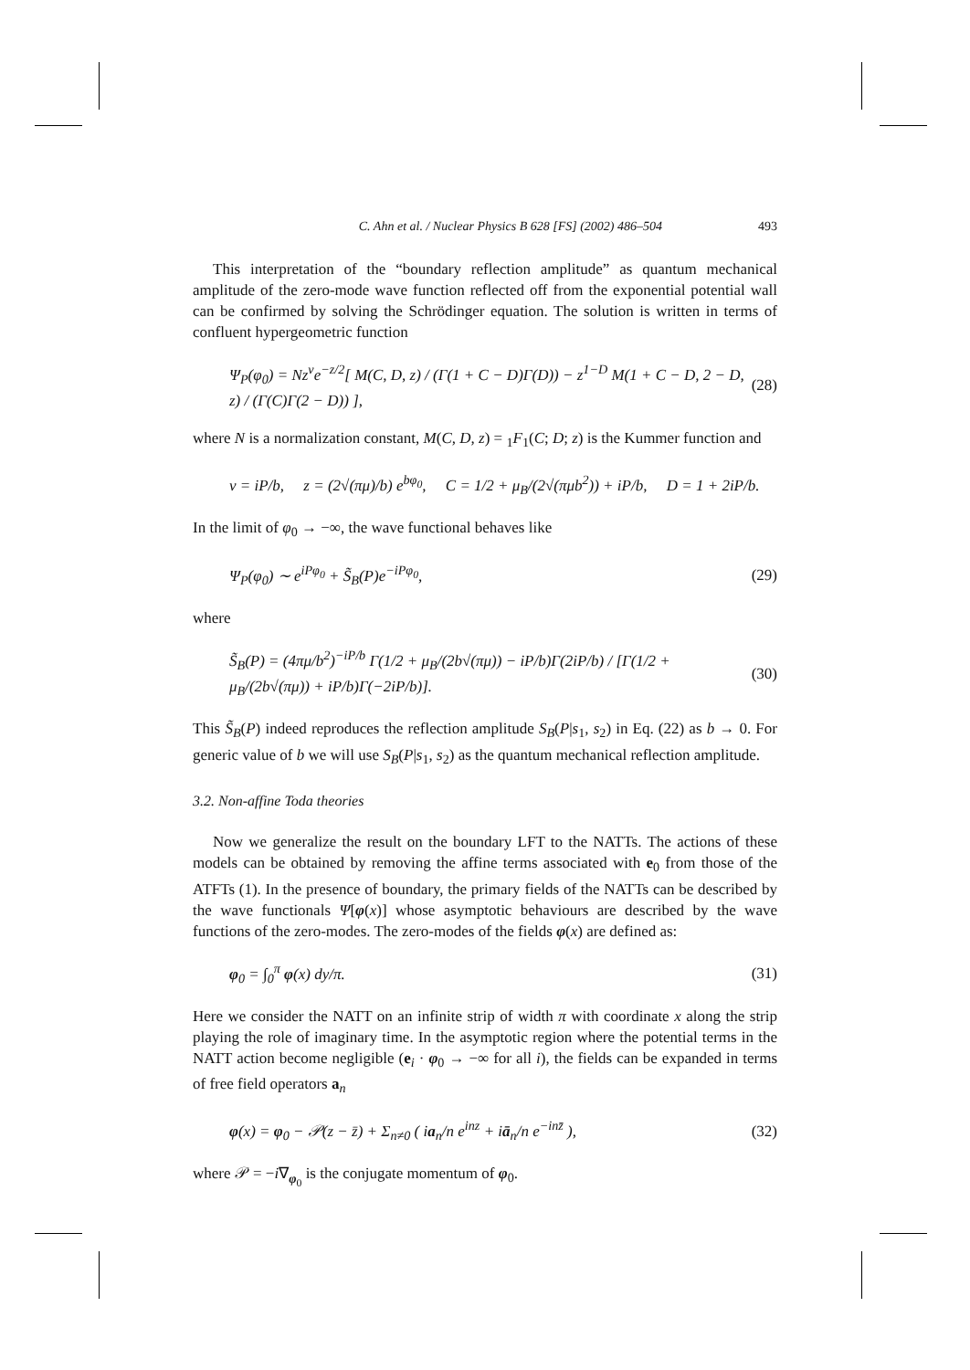C. Ahn et al. / Nuclear Physics B 628 [FS] (2002) 486–504 493
This interpretation of the “boundary reflection amplitude” as quantum mechanical amplitude of the zero-mode wave function reflected off from the exponential potential wall can be confirmed by solving the Schrödinger equation. The solution is written in terms of confluent hypergeometric function
Ψ<sub>P</sub>(φ<sub>0</sub>) = Nz<sup>ν</sup>e<sup>−z/2</sup>[ M(C, D, z) / (Γ(1 + C − D)Γ(D)) − z<sup>1−D</sup> M(1 + C − D, 2 − D, z) / (Γ(C)Γ(2 − D)) ], (28)
where N is a normalization constant, M(C, D, z) = <sub>1</sub>F<sub>1</sub>(C; D; z) is the Kummer function and
ν = iP/b, z = (2√(πμ)/b) e<sup>bφ<sub>0</sub></sup>, C = 1/2 + μ<sub>B</sub>/(2√(πμb<sup>2</sup>)) + iP/b, D = 1 + 2iP/b.
In the limit of φ<sub>0</sub> → −∞, the wave functional behaves like
Ψ<sub>P</sub>(φ<sub>0</sub>) ∼ e<sup>iPφ<sub>0</sub></sup> + S̃<sub>B</sub>(P)e<sup>−iPφ<sub>0</sub></sup>, (29)
where
S̃<sub>B</sub>(P) = (4πμ/b<sup>2</sup>)<sup>−iP/b</sup> Γ(1/2 + μ<sub>B</sub>/(2b√(πμ)) − iP/b)Γ(2iP/b) / [Γ(1/2 + μ<sub>B</sub>/(2b√(πμ)) + iP/b)Γ(−2iP/b)]. (30)
This S̃<sub>B</sub>(P) indeed reproduces the reflection amplitude S<sub>B</sub>(P|s<sub>1</sub>, s<sub>2</sub>) in Eq. (22) as b → 0. For generic value of b we will use S<sub>B</sub>(P|s<sub>1</sub>, s<sub>2</sub>) as the quantum mechanical reflection amplitude.
3.2. Non-affine Toda theories
Now we generalize the result on the boundary LFT to the NATTs. The actions of these models can be obtained by removing the affine terms associated with e<sub>0</sub> from those of the ATFTs (1). In the presence of boundary, the primary fields of the NATTs can be described by the wave functionals Ψ[φ(x)] whose asymptotic behaviours are described by the wave functions of the zero-modes. The zero-modes of the fields φ(x) are defined as:
φ<sub>0</sub> = ∫<sub>0</sub><sup>π</sup> φ(x) dy/π. (31)
Here we consider the NATT on an infinite strip of width π with coordinate x along the strip playing the role of imaginary time. In the asymptotic region where the potential terms in the NATT action become negligible (e<sub>i</sub> · φ<sub>0</sub> → −∞ for all i), the fields can be expanded in terms of free field operators a<sub>n</sub>
φ(x) = φ<sub>0</sub> − 𝒫(z − z̄) + Σ<sub>n≠0</sub> ( ia<sub>n</sub>/n e<sup>inz</sup> + iā<sub>n</sub>/n e<sup>−inz̄</sup> ), (32)
where 𝒫 = −i∇<sub>φ<sub>0</sub></sub> is the conjugate momentum of φ<sub>0</sub>.